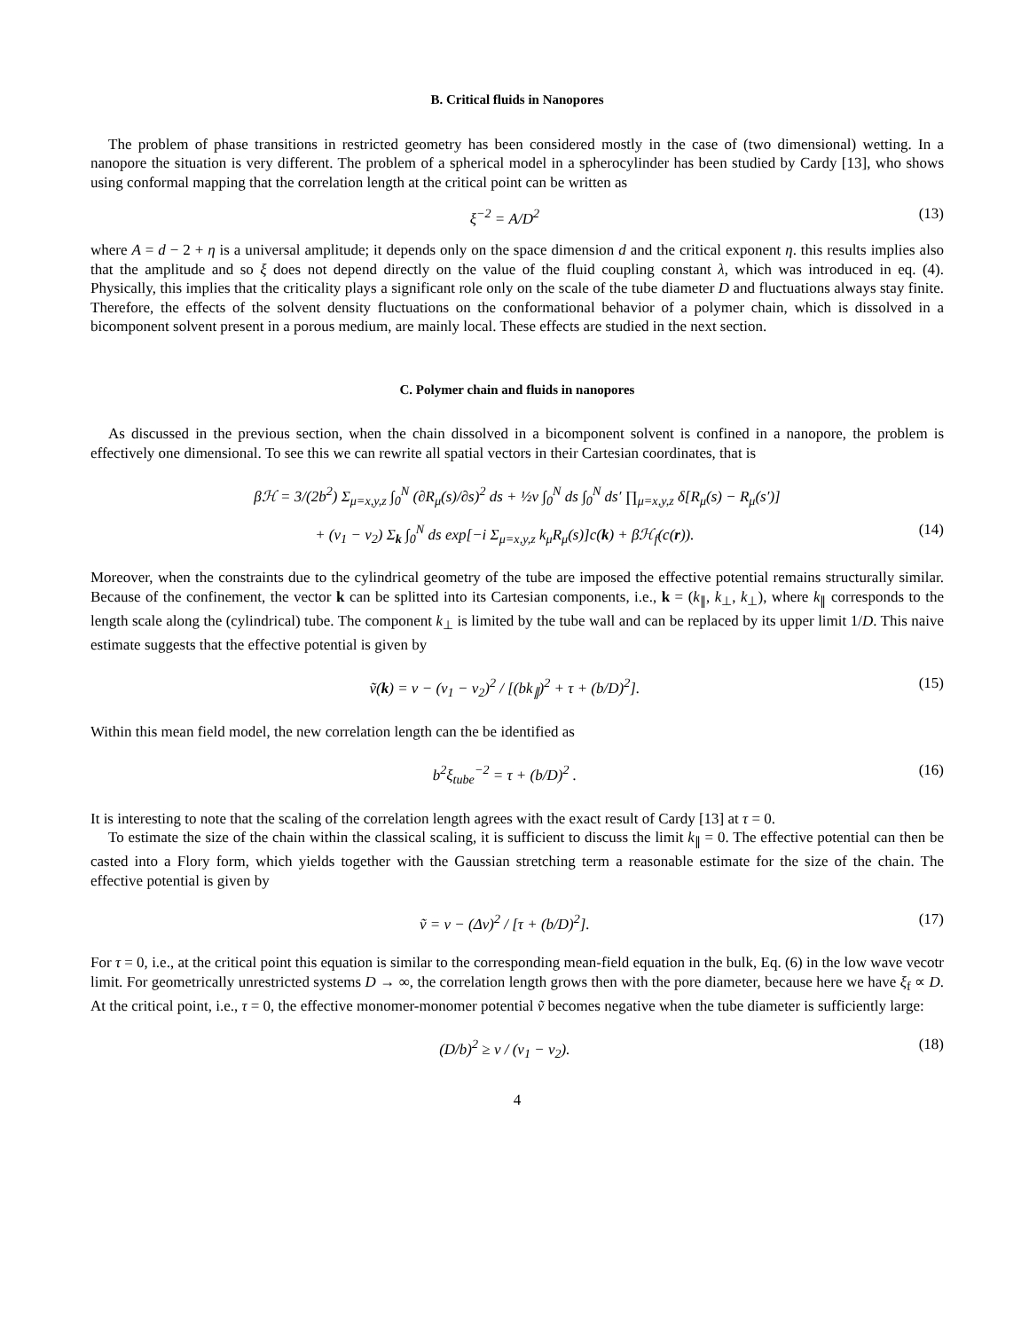B. Critical fluids in Nanopores
The problem of phase transitions in restricted geometry has been considered mostly in the case of (two dimensional) wetting. In a nanopore the situation is very different. The problem of a spherical model in a spherocylinder has been studied by Cardy [13], who shows using conformal mapping that the correlation length at the critical point can be written as
ξ<sup>−2</sup> = A/D<sup>2</sup> (13)
where A = d − 2 + η is a universal amplitude; it depends only on the space dimension d and the critical exponent η. this results implies also that the amplitude and so ξ does not depend directly on the value of the fluid coupling constant λ, which was introduced in eq. (4). Physically, this implies that the criticality plays a significant role only on the scale of the tube diameter D and fluctuations always stay finite. Therefore, the effects of the solvent density fluctuations on the conformational behavior of a polymer chain, which is dissolved in a bicomponent solvent present in a porous medium, are mainly local. These effects are studied in the next section.
C. Polymer chain and fluids in nanopores
As discussed in the previous section, when the chain dissolved in a bicomponent solvent is confined in a nanopore, the problem is effectively one dimensional. To see this we can rewrite all spatial vectors in their Cartesian coordinates, that is
βℋ = 3/(2b<sup>2</sup>) Σ<sub>μ=x,y,z</sub> ∫<sub>0</sub><sup>N</sup> (∂R<sub>μ</sub>(s)/∂s)<sup>2</sup> ds + ½v ∫<sub>0</sub><sup>N</sup> ds ∫<sub>0</sub><sup>N</sup> ds′ ∏<sub>μ=x,y,z</sub> δ[R<sub>μ</sub>(s) − R<sub>μ</sub>(s′)]
+ (v<sub>1</sub> − v<sub>2</sub>) Σ<sub>k</sub> ∫<sub>0</sub><sup>N</sup> ds exp[−i Σ<sub>μ=x,y,z</sub> k<sub>μ</sub>R<sub>μ</sub>(s)]c(k) + βℋ<sub>f</sub>(c(r)). (14)
Moreover, when the constraints due to the cylindrical geometry of the tube are imposed the effective potential remains structurally similar. Because of the confinement, the vector k can be splitted into its Cartesian components, i.e., k = (k<sub>∥</sub>, k<sub>⊥</sub>, k<sub>⊥</sub>), where k<sub>∥</sub> corresponds to the length scale along the (cylindrical) tube. The component k<sub>⊥</sub> is limited by the tube wall and can be replaced by its upper limit 1/D. This naive estimate suggests that the effective potential is given by
ṽ(k) = v − (v<sub>1</sub> − v<sub>2</sub>)<sup>2</sup> / [(bk<sub>∥</sub>)<sup>2</sup> + τ + (b/D)<sup>2</sup>]. (15)
Within this mean field model, the new correlation length can the be identified as
b<sup>2</sup>ξ<sub>tube</sub><sup>−2</sup> = τ + (b/D)<sup>2</sup> . (16)
It is interesting to note that the scaling of the correlation length agrees with the exact result of Cardy [13] at τ = 0.
To estimate the size of the chain within the classical scaling, it is sufficient to discuss the limit k<sub>∥</sub> = 0. The effective potential can then be casted into a Flory form, which yields together with the Gaussian stretching term a reasonable estimate for the size of the chain. The effective potential is given by
ṽ = v − (Δv)<sup>2</sup> / [τ + (b/D)<sup>2</sup>]. (17)
For τ = 0, i.e., at the critical point this equation is similar to the corresponding mean-field equation in the bulk, Eq. (6) in the low wave vecotr limit. For geometrically unrestricted systems D → ∞, the correlation length grows then with the pore diameter, because here we have ξ<sub>f</sub> ∝ D. At the critical point, i.e., τ = 0, the effective monomer-monomer potential ṽ becomes negative when the tube diameter is sufficiently large:
(D/b)<sup>2</sup> ≥ v / (v<sub>1</sub> − v<sub>2</sub>). (18)
4